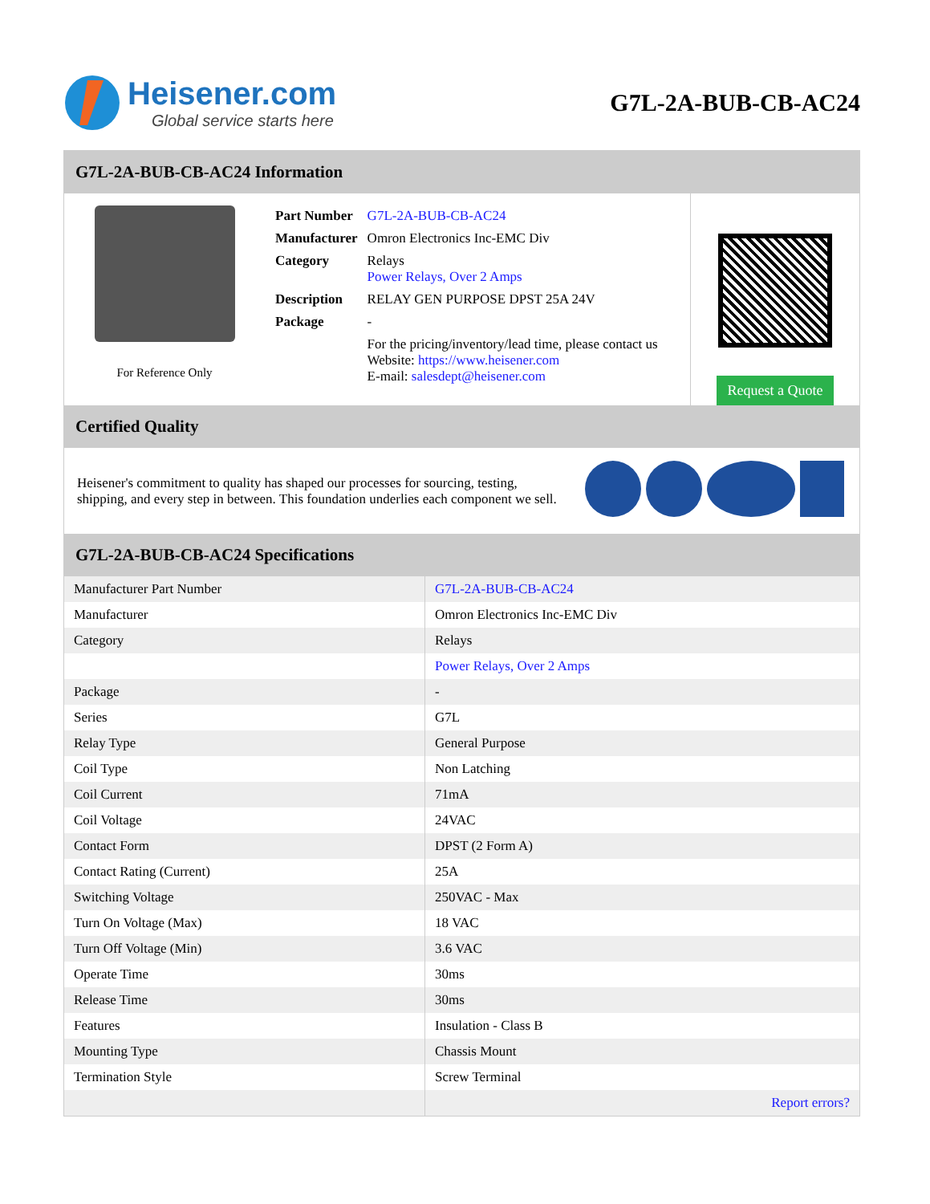Heisener.com
Global service starts here
G7L-2A-BUB-CB-AC24
G7L-2A-BUB-CB-AC24 Information
For Reference Only
| Part Number | G7L-2A-BUB-CB-AC24 |
| Manufacturer | Omron Electronics Inc-EMC Div |
| Category | Relays Power Relays, Over 2 Amps |
| Description | RELAY GEN PURPOSE DPST 25A 24V |
| Package | - |
| | For the pricing/inventory/lead time, please contact us Website: https://www.heisener.com E-mail: salesdept@heisener.com |
Request a Quote
Certified Quality
Heisener's commitment to quality has shaped our processes for sourcing, testing, shipping, and every step in between. This foundation underlies each component we sell.
G7L-2A-BUB-CB-AC24 Specifications
| Manufacturer Part Number | G7L-2A-BUB-CB-AC24 |
| Manufacturer | Omron Electronics Inc-EMC Div |
| Category | Relays |
| | Power Relays, Over 2 Amps |
| Package | - |
| Series | G7L |
| Relay Type | General Purpose |
| Coil Type | Non Latching |
| Coil Current | 71mA |
| Coil Voltage | 24VAC |
| Contact Form | DPST (2 Form A) |
| Contact Rating (Current) | 25A |
| Switching Voltage | 250VAC - Max |
| Turn On Voltage (Max) | 18 VAC |
| Turn Off Voltage (Min) | 3.6 VAC |
| Operate Time | 30ms |
| Release Time | 30ms |
| Features | Insulation - Class B |
| Mounting Type | Chassis Mount |
| Termination Style | Screw Terminal |
| | Report errors? |